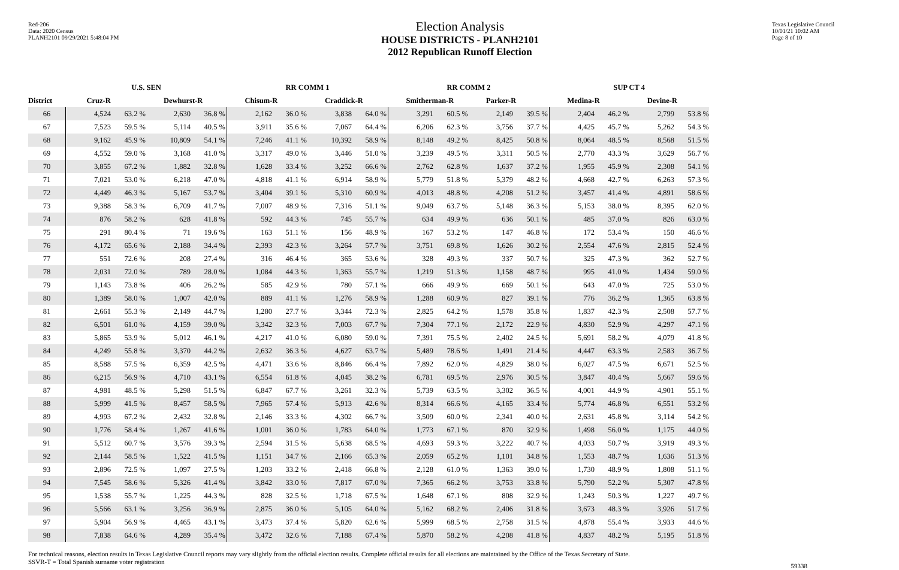Red-206
Data: 2020 Census
PLANH2101 09/29/2021 5:48:04 PM
Election Analysis
HOUSE DISTRICTS - PLANH2101
2012 Republican Runoff Election
Texas Legislative Council
10/01/21 10:02 AM
Page 8 of 10
| | U.S. SEN | | | | RR COMM 1 | | | | RR COMM 2 | | | | SUP CT 4 | | | |
| --- | --- | --- | --- | --- | --- | --- | --- | --- | --- | --- | --- | --- | --- | --- | --- | --- |
| District | Cruz-R | | Dewhurst-R | | Chisum-R | | Craddick-R | | Smitherman-R | | Parker-R | | Medina-R | | Devine-R | |
| 66 | 4,524 | 63.2 % | 2,630 | 36.8 % | 2,162 | 36.0 % | 3,838 | 64.0 % | 3,291 | 60.5 % | 2,149 | 39.5 % | 2,404 | 46.2 % | 2,799 | 53.8 % |
| 67 | 7,523 | 59.5 % | 5,114 | 40.5 % | 3,911 | 35.6 % | 7,067 | 64.4 % | 6,206 | 62.3 % | 3,756 | 37.7 % | 4,425 | 45.7 % | 5,262 | 54.3 % |
| 68 | 9,162 | 45.9 % | 10,809 | 54.1 % | 7,246 | 41.1 % | 10,392 | 58.9 % | 8,148 | 49.2 % | 8,425 | 50.8 % | 8,064 | 48.5 % | 8,568 | 51.5 % |
| 69 | 4,552 | 59.0 % | 3,168 | 41.0 % | 3,317 | 49.0 % | 3,446 | 51.0 % | 3,239 | 49.5 % | 3,311 | 50.5 % | 2,770 | 43.3 % | 3,629 | 56.7 % |
| 70 | 3,855 | 67.2 % | 1,882 | 32.8 % | 1,628 | 33.4 % | 3,252 | 66.6 % | 2,762 | 62.8 % | 1,637 | 37.2 % | 1,955 | 45.9 % | 2,308 | 54.1 % |
| 71 | 7,021 | 53.0 % | 6,218 | 47.0 % | 4,818 | 41.1 % | 6,914 | 58.9 % | 5,779 | 51.8 % | 5,379 | 48.2 % | 4,668 | 42.7 % | 6,263 | 57.3 % |
| 72 | 4,449 | 46.3 % | 5,167 | 53.7 % | 3,404 | 39.1 % | 5,310 | 60.9 % | 4,013 | 48.8 % | 4,208 | 51.2 % | 3,457 | 41.4 % | 4,891 | 58.6 % |
| 73 | 9,388 | 58.3 % | 6,709 | 41.7 % | 7,007 | 48.9 % | 7,316 | 51.1 % | 9,049 | 63.7 % | 5,148 | 36.3 % | 5,153 | 38.0 % | 8,395 | 62.0 % |
| 74 | 876 | 58.2 % | 628 | 41.8 % | 592 | 44.3 % | 745 | 55.7 % | 634 | 49.9 % | 636 | 50.1 % | 485 | 37.0 % | 826 | 63.0 % |
| 75 | 291 | 80.4 % | 71 | 19.6 % | 163 | 51.1 % | 156 | 48.9 % | 167 | 53.2 % | 147 | 46.8 % | 172 | 53.4 % | 150 | 46.6 % |
| 76 | 4,172 | 65.6 % | 2,188 | 34.4 % | 2,393 | 42.3 % | 3,264 | 57.7 % | 3,751 | 69.8 % | 1,626 | 30.2 % | 2,554 | 47.6 % | 2,815 | 52.4 % |
| 77 | 551 | 72.6 % | 208 | 27.4 % | 316 | 46.4 % | 365 | 53.6 % | 328 | 49.3 % | 337 | 50.7 % | 325 | 47.3 % | 362 | 52.7 % |
| 78 | 2,031 | 72.0 % | 789 | 28.0 % | 1,084 | 44.3 % | 1,363 | 55.7 % | 1,219 | 51.3 % | 1,158 | 48.7 % | 995 | 41.0 % | 1,434 | 59.0 % |
| 79 | 1,143 | 73.8 % | 406 | 26.2 % | 585 | 42.9 % | 780 | 57.1 % | 666 | 49.9 % | 669 | 50.1 % | 643 | 47.0 % | 725 | 53.0 % |
| 80 | 1,389 | 58.0 % | 1,007 | 42.0 % | 889 | 41.1 % | 1,276 | 58.9 % | 1,288 | 60.9 % | 827 | 39.1 % | 776 | 36.2 % | 1,365 | 63.8 % |
| 81 | 2,661 | 55.3 % | 2,149 | 44.7 % | 1,280 | 27.7 % | 3,344 | 72.3 % | 2,825 | 64.2 % | 1,578 | 35.8 % | 1,837 | 42.3 % | 2,508 | 57.7 % |
| 82 | 6,501 | 61.0 % | 4,159 | 39.0 % | 3,342 | 32.3 % | 7,003 | 67.7 % | 7,304 | 77.1 % | 2,172 | 22.9 % | 4,830 | 52.9 % | 4,297 | 47.1 % |
| 83 | 5,865 | 53.9 % | 5,012 | 46.1 % | 4,217 | 41.0 % | 6,080 | 59.0 % | 7,391 | 75.5 % | 2,402 | 24.5 % | 5,691 | 58.2 % | 4,079 | 41.8 % |
| 84 | 4,249 | 55.8 % | 3,370 | 44.2 % | 2,632 | 36.3 % | 4,627 | 63.7 % | 5,489 | 78.6 % | 1,491 | 21.4 % | 4,447 | 63.3 % | 2,583 | 36.7 % |
| 85 | 8,588 | 57.5 % | 6,359 | 42.5 % | 4,471 | 33.6 % | 8,846 | 66.4 % | 7,892 | 62.0 % | 4,829 | 38.0 % | 6,027 | 47.5 % | 6,671 | 52.5 % |
| 86 | 6,215 | 56.9 % | 4,710 | 43.1 % | 6,554 | 61.8 % | 4,045 | 38.2 % | 6,781 | 69.5 % | 2,976 | 30.5 % | 3,847 | 40.4 % | 5,667 | 59.6 % |
| 87 | 4,981 | 48.5 % | 5,298 | 51.5 % | 6,847 | 67.7 % | 3,261 | 32.3 % | 5,739 | 63.5 % | 3,302 | 36.5 % | 4,001 | 44.9 % | 4,901 | 55.1 % |
| 88 | 5,999 | 41.5 % | 8,457 | 58.5 % | 7,965 | 57.4 % | 5,913 | 42.6 % | 8,314 | 66.6 % | 4,165 | 33.4 % | 5,774 | 46.8 % | 6,551 | 53.2 % |
| 89 | 4,993 | 67.2 % | 2,432 | 32.8 % | 2,146 | 33.3 % | 4,302 | 66.7 % | 3,509 | 60.0 % | 2,341 | 40.0 % | 2,631 | 45.8 % | 3,114 | 54.2 % |
| 90 | 1,776 | 58.4 % | 1,267 | 41.6 % | 1,001 | 36.0 % | 1,783 | 64.0 % | 1,773 | 67.1 % | 870 | 32.9 % | 1,498 | 56.0 % | 1,175 | 44.0 % |
| 91 | 5,512 | 60.7 % | 3,576 | 39.3 % | 2,594 | 31.5 % | 5,638 | 68.5 % | 4,693 | 59.3 % | 3,222 | 40.7 % | 4,033 | 50.7 % | 3,919 | 49.3 % |
| 92 | 2,144 | 58.5 % | 1,522 | 41.5 % | 1,151 | 34.7 % | 2,166 | 65.3 % | 2,059 | 65.2 % | 1,101 | 34.8 % | 1,553 | 48.7 % | 1,636 | 51.3 % |
| 93 | 2,896 | 72.5 % | 1,097 | 27.5 % | 1,203 | 33.2 % | 2,418 | 66.8 % | 2,128 | 61.0 % | 1,363 | 39.0 % | 1,730 | 48.9 % | 1,808 | 51.1 % |
| 94 | 7,545 | 58.6 % | 5,326 | 41.4 % | 3,842 | 33.0 % | 7,817 | 67.0 % | 7,365 | 66.2 % | 3,753 | 33.8 % | 5,790 | 52.2 % | 5,307 | 47.8 % |
| 95 | 1,538 | 55.7 % | 1,225 | 44.3 % | 828 | 32.5 % | 1,718 | 67.5 % | 1,648 | 67.1 % | 808 | 32.9 % | 1,243 | 50.3 % | 1,227 | 49.7 % |
| 96 | 5,566 | 63.1 % | 3,256 | 36.9 % | 2,875 | 36.0 % | 5,105 | 64.0 % | 5,162 | 68.2 % | 2,406 | 31.8 % | 3,673 | 48.3 % | 3,926 | 51.7 % |
| 97 | 5,904 | 56.9 % | 4,465 | 43.1 % | 3,473 | 37.4 % | 5,820 | 62.6 % | 5,999 | 68.5 % | 2,758 | 31.5 % | 4,878 | 55.4 % | 3,933 | 44.6 % |
| 98 | 7,838 | 64.6 % | 4,289 | 35.4 % | 3,472 | 32.6 % | 7,188 | 67.4 % | 5,870 | 58.2 % | 4,208 | 41.8 % | 4,837 | 48.2 % | 5,195 | 51.8 % |
For technical reasons, election results in Texas Legislative Council reports may vary slightly from the official election results. Complete official results for all elections are maintained by the Office of the Texas Secretary of State.
SSVR-T = Total Spanish surname voter registration
59338